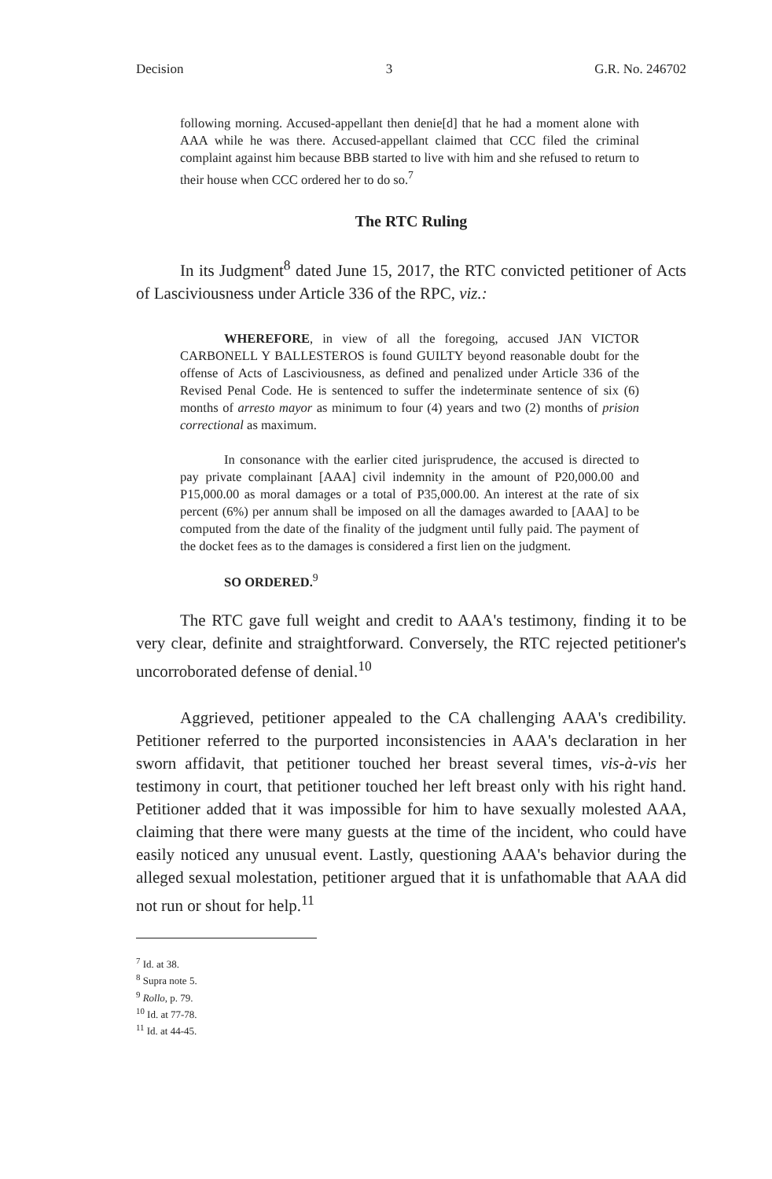Decision 3 G.R. No. 246702
following morning. Accused-appellant then denie[d] that he had a moment alone with AAA while he was there. Accused-appellant claimed that CCC filed the criminal complaint against him because BBB started to live with him and she refused to return to their house when CCC ordered her to do so.<sup>7</sup>
The RTC Ruling
In its Judgment<sup>8</sup> dated June 15, 2017, the RTC convicted petitioner of Acts of Lasciviousness under Article 336 of the RPC, viz.:
WHEREFORE, in view of all the foregoing, accused JAN VICTOR CARBONELL Y BALLESTEROS is found GUILTY beyond reasonable doubt for the offense of Acts of Lasciviousness, as defined and penalized under Article 336 of the Revised Penal Code. He is sentenced to suffer the indeterminate sentence of six (6) months of arresto mayor as minimum to four (4) years and two (2) months of prision correctional as maximum.
In consonance with the earlier cited jurisprudence, the accused is directed to pay private complainant [AAA] civil indemnity in the amount of P20,000.00 and P15,000.00 as moral damages or a total of P35,000.00. An interest at the rate of six percent (6%) per annum shall be imposed on all the damages awarded to [AAA] to be computed from the date of the finality of the judgment until fully paid. The payment of the docket fees as to the damages is considered a first lien on the judgment.
SO ORDERED.<sup>9</sup>
The RTC gave full weight and credit to AAA's testimony, finding it to be very clear, definite and straightforward. Conversely, the RTC rejected petitioner's uncorroborated defense of denial.<sup>10</sup>
Aggrieved, petitioner appealed to the CA challenging AAA's credibility. Petitioner referred to the purported inconsistencies in AAA's declaration in her sworn affidavit, that petitioner touched her breast several times, vis-à-vis her testimony in court, that petitioner touched her left breast only with his right hand. Petitioner added that it was impossible for him to have sexually molested AAA, claiming that there were many guests at the time of the incident, who could have easily noticed any unusual event. Lastly, questioning AAA's behavior during the alleged sexual molestation, petitioner argued that it is unfathomable that AAA did not run or shout for help.<sup>11</sup>
<sup>7</sup> Id. at 38.
<sup>8</sup> Supra note 5.
<sup>9</sup> Rollo, p. 79.
<sup>10</sup> Id. at 77-78.
<sup>11</sup> Id. at 44-45.